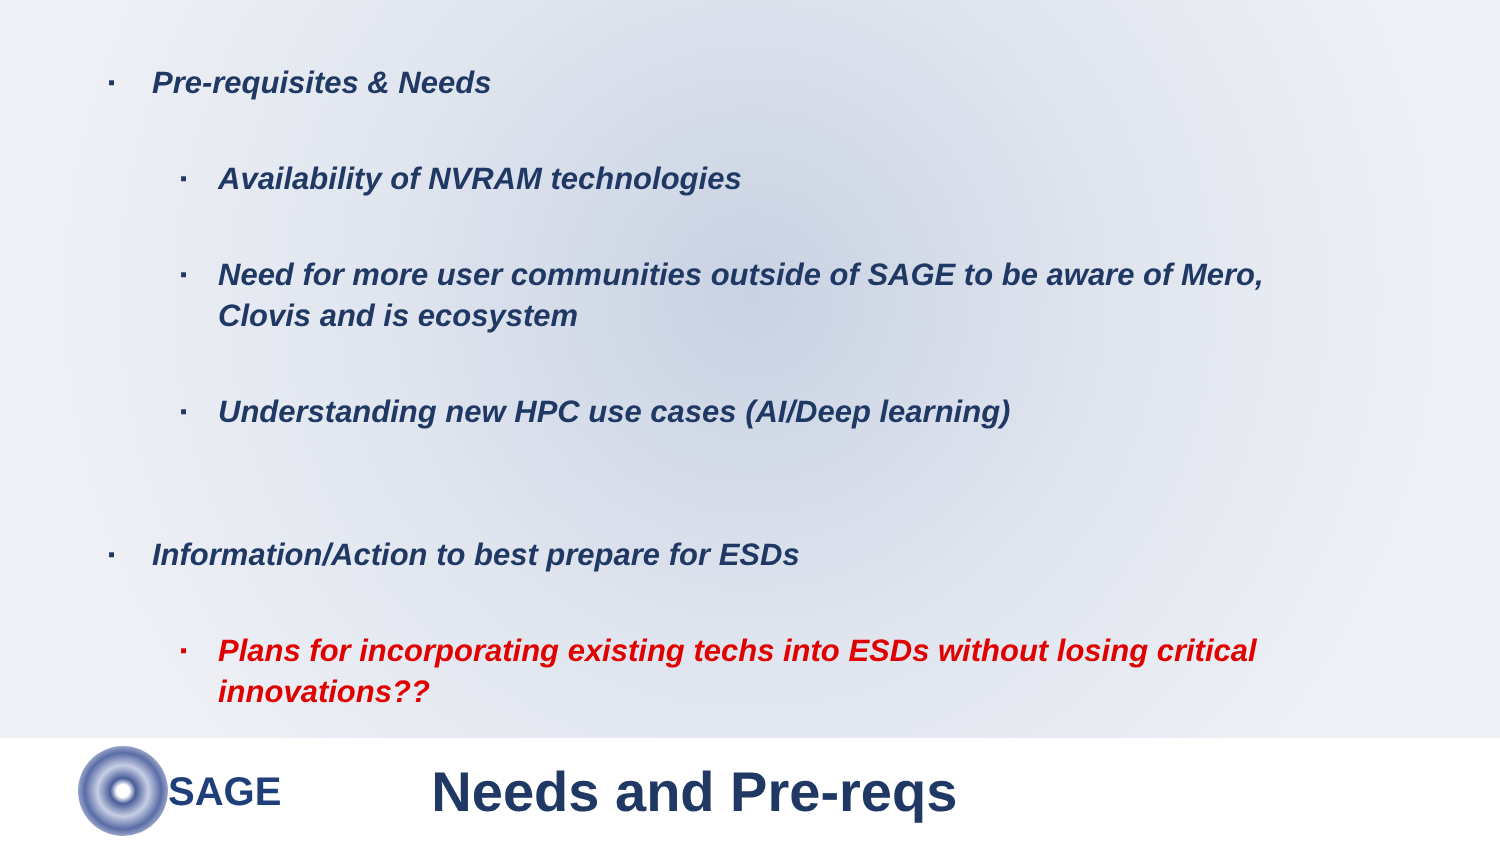▪ Pre-requisites & Needs
▪ Availability of NVRAM technologies
▪ Need for more user communities outside of SAGE to be aware of Mero, Clovis and is ecosystem
▪ Understanding new HPC use cases (AI/Deep learning)
▪ Information/Action to best prepare for ESDs
▪ Plans for incorporating existing techs into ESDs without losing critical innovations??
SAGE
Needs and Pre-reqs